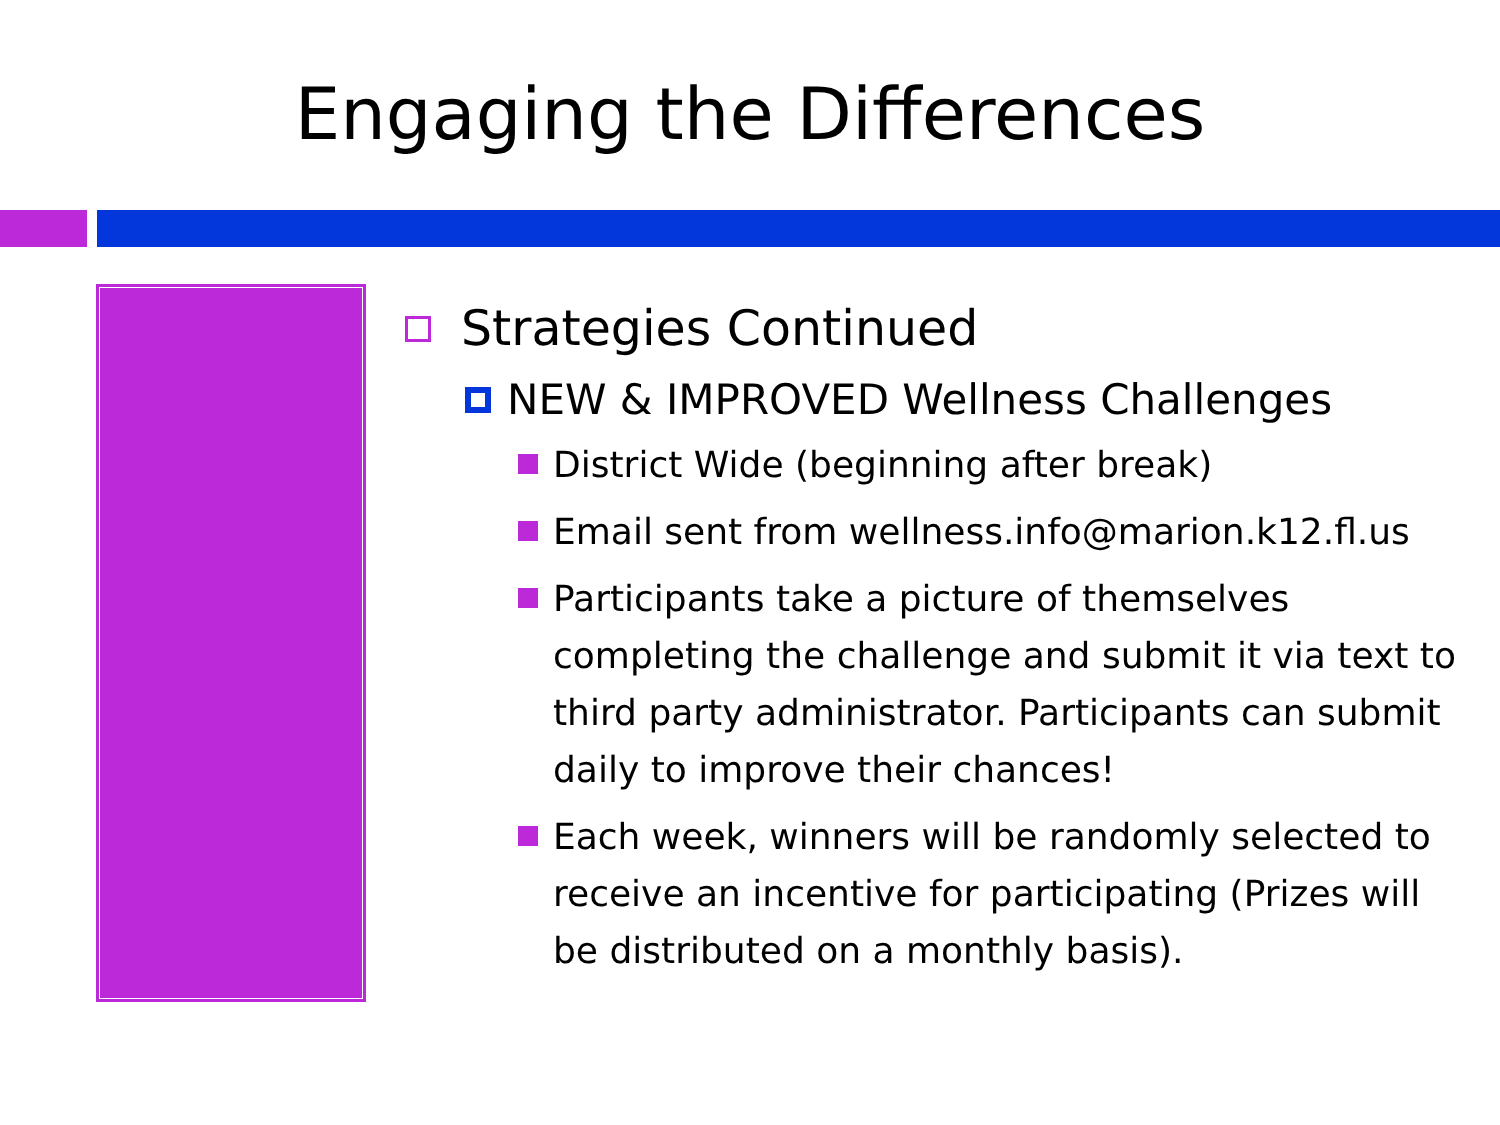Engaging the Differences
Strategies Continued
NEW & IMPROVED Wellness Challenges
District Wide (beginning after break)
Email sent from wellness.info@marion.k12.fl.us
Participants take a picture of themselves completing the challenge and submit it via text to third party administrator. Participants can submit daily to improve their chances!
Each week, winners will be randomly selected to receive an incentive for participating (Prizes will be distributed on a monthly basis).